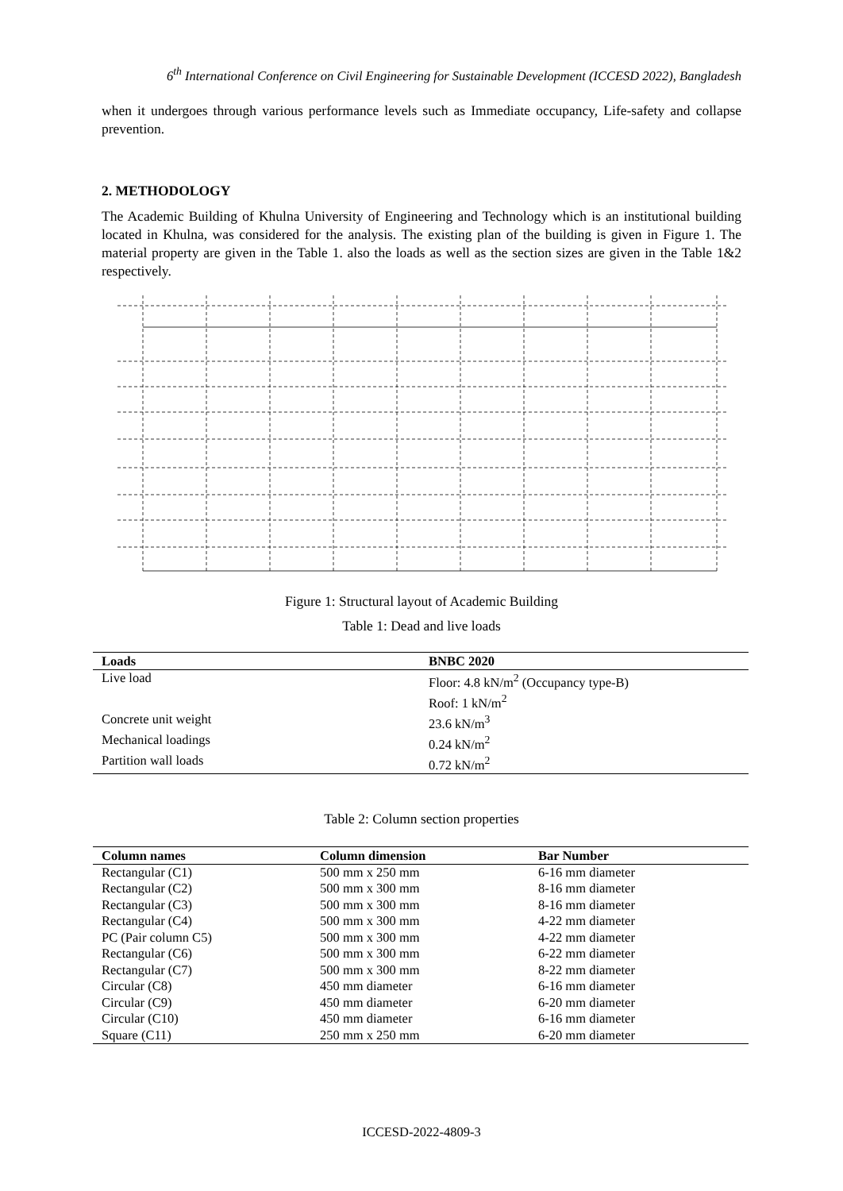6<sup>th</sup> International Conference on Civil Engineering for Sustainable Development (ICCESD 2022), Bangladesh
when it undergoes through various performance levels such as Immediate occupancy, Life-safety and collapse prevention.
2. METHODOLOGY
The Academic Building of Khulna University of Engineering and Technology which is an institutional building located in Khulna, was considered for the analysis. The existing plan of the building is given in Figure 1. The material property are given in the Table 1. also the loads as well as the section sizes are given in the Table 1&2 respectively.
Figure 1: Structural layout of Academic Building
Table 1: Dead and live loads
| Loads | BNBC 2020 |
| --- | --- |
| Live load | Floor: 4.8 kN/m<sup>2</sup> (Occupancy type-B) Roof: 1 kN/m<sup>2</sup> |
| Concrete unit weight | 23.6 kN/m<sup>3</sup> |
| Mechanical loadings | 0.24 kN/m<sup>2</sup> |
| Partition wall loads | 0.72 kN/m<sup>2</sup> |
Table 2: Column section properties
| Column names | Column dimension | Bar Number |
| --- | --- | --- |
| Rectangular (C1) | 500 mm x 250 mm | 6-16 mm diameter |
| Rectangular (C2) | 500 mm x 300 mm | 8-16 mm diameter |
| Rectangular (C3) | 500 mm x 300 mm | 8-16 mm diameter |
| Rectangular (C4) | 500 mm x 300 mm | 4-22 mm diameter |
| PC (Pair column C5) | 500 mm x 300 mm | 4-22 mm diameter |
| Rectangular (C6) | 500 mm x 300 mm | 6-22 mm diameter |
| Rectangular (C7) | 500 mm x 300 mm | 8-22 mm diameter |
| Circular (C8) | 450 mm diameter | 6-16 mm diameter |
| Circular (C9) | 450 mm diameter | 6-20 mm diameter |
| Circular (C10) | 450 mm diameter | 6-16 mm diameter |
| Square (C11) | 250 mm x 250 mm | 6-20 mm diameter |
ICCESD-2022-4809-3